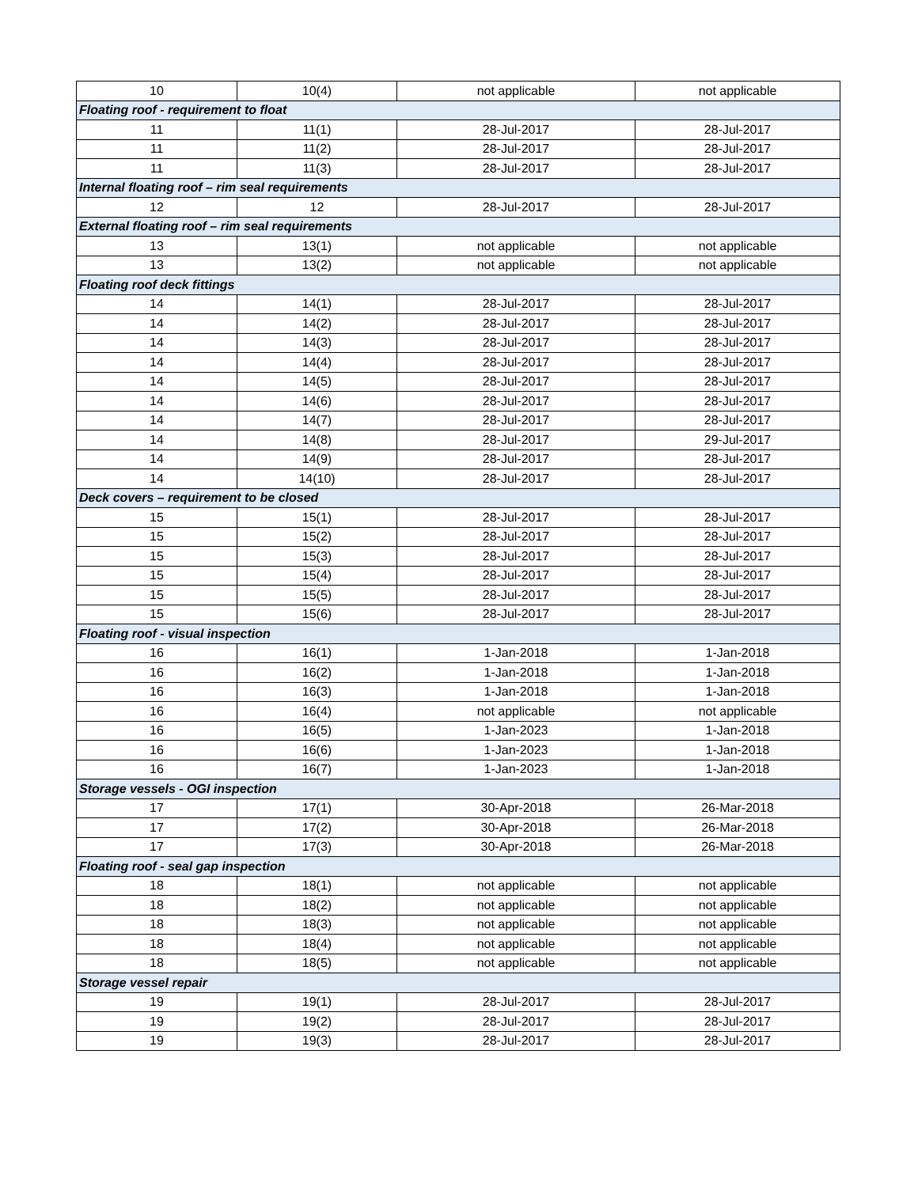| 10 | 10(4) | not applicable | not applicable |
| Floating roof - requirement to float | | | |
| 11 | 11(1) | 28-Jul-2017 | 28-Jul-2017 |
| 11 | 11(2) | 28-Jul-2017 | 28-Jul-2017 |
| 11 | 11(3) | 28-Jul-2017 | 28-Jul-2017 |
| Internal floating roof – rim seal requirements | | | |
| 12 | 12 | 28-Jul-2017 | 28-Jul-2017 |
| External floating roof – rim seal requirements | | | |
| 13 | 13(1) | not applicable | not applicable |
| 13 | 13(2) | not applicable | not applicable |
| Floating roof deck fittings | | | |
| 14 | 14(1) | 28-Jul-2017 | 28-Jul-2017 |
| 14 | 14(2) | 28-Jul-2017 | 28-Jul-2017 |
| 14 | 14(3) | 28-Jul-2017 | 28-Jul-2017 |
| 14 | 14(4) | 28-Jul-2017 | 28-Jul-2017 |
| 14 | 14(5) | 28-Jul-2017 | 28-Jul-2017 |
| 14 | 14(6) | 28-Jul-2017 | 28-Jul-2017 |
| 14 | 14(7) | 28-Jul-2017 | 28-Jul-2017 |
| 14 | 14(8) | 28-Jul-2017 | 29-Jul-2017 |
| 14 | 14(9) | 28-Jul-2017 | 28-Jul-2017 |
| 14 | 14(10) | 28-Jul-2017 | 28-Jul-2017 |
| Deck covers – requirement to be closed | | | |
| 15 | 15(1) | 28-Jul-2017 | 28-Jul-2017 |
| 15 | 15(2) | 28-Jul-2017 | 28-Jul-2017 |
| 15 | 15(3) | 28-Jul-2017 | 28-Jul-2017 |
| 15 | 15(4) | 28-Jul-2017 | 28-Jul-2017 |
| 15 | 15(5) | 28-Jul-2017 | 28-Jul-2017 |
| 15 | 15(6) | 28-Jul-2017 | 28-Jul-2017 |
| Floating roof - visual inspection | | | |
| 16 | 16(1) | 1-Jan-2018 | 1-Jan-2018 |
| 16 | 16(2) | 1-Jan-2018 | 1-Jan-2018 |
| 16 | 16(3) | 1-Jan-2018 | 1-Jan-2018 |
| 16 | 16(4) | not applicable | not applicable |
| 16 | 16(5) | 1-Jan-2023 | 1-Jan-2018 |
| 16 | 16(6) | 1-Jan-2023 | 1-Jan-2018 |
| 16 | 16(7) | 1-Jan-2023 | 1-Jan-2018 |
| Storage vessels - OGI inspection | | | |
| 17 | 17(1) | 30-Apr-2018 | 26-Mar-2018 |
| 17 | 17(2) | 30-Apr-2018 | 26-Mar-2018 |
| 17 | 17(3) | 30-Apr-2018 | 26-Mar-2018 |
| Floating roof - seal gap inspection | | | |
| 18 | 18(1) | not applicable | not applicable |
| 18 | 18(2) | not applicable | not applicable |
| 18 | 18(3) | not applicable | not applicable |
| 18 | 18(4) | not applicable | not applicable |
| 18 | 18(5) | not applicable | not applicable |
| Storage vessel repair | | | |
| 19 | 19(1) | 28-Jul-2017 | 28-Jul-2017 |
| 19 | 19(2) | 28-Jul-2017 | 28-Jul-2017 |
| 19 | 19(3) | 28-Jul-2017 | 28-Jul-2017 |